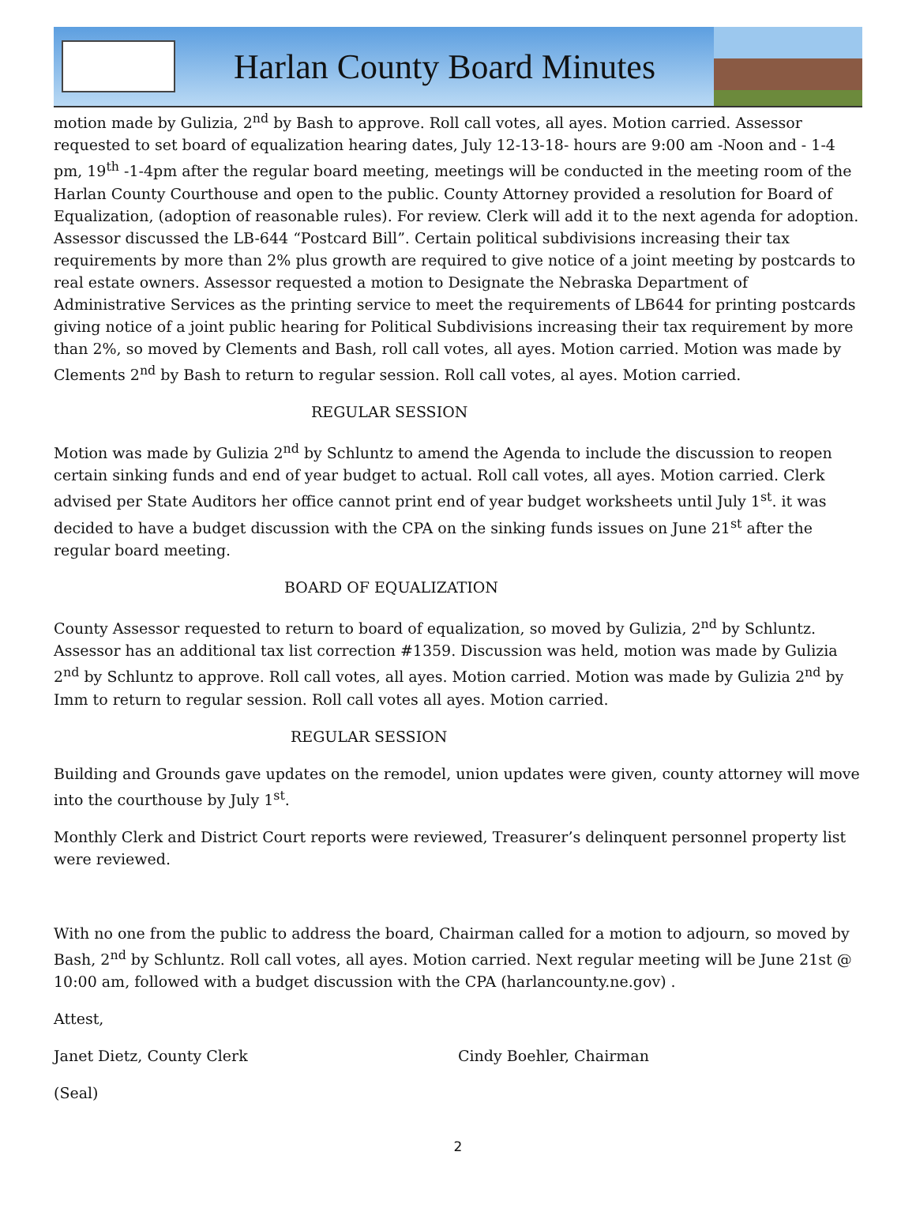Harlan County Board Minutes
motion made by Gulizia, 2<sup>nd</sup> by Bash to approve. Roll call votes, all ayes. Motion carried. Assessor requested to set board of equalization hearing dates, July 12-13-18- hours are 9:00 am -Noon and - 1-4 pm, 19<sup>th</sup> -1-4pm after the regular board meeting, meetings will be conducted in the meeting room of the Harlan County Courthouse and open to the public. County Attorney provided a resolution for Board of Equalization, (adoption of reasonable rules). For review. Clerk will add it to the next agenda for adoption. Assessor discussed the LB-644 “Postcard Bill”. Certain political subdivisions increasing their tax requirements by more than 2% plus growth are required to give notice of a joint meeting by postcards to real estate owners. Assessor requested a motion to Designate the Nebraska Department of Administrative Services as the printing service to meet the requirements of LB644 for printing postcards giving notice of a joint public hearing for Political Subdivisions increasing their tax requirement by more than 2%, so moved by Clements and Bash, roll call votes, all ayes. Motion carried. Motion was made by Clements 2<sup>nd</sup> by Bash to return to regular session. Roll call votes, al ayes. Motion carried.
REGULAR SESSION
Motion was made by Gulizia 2<sup>nd</sup> by Schluntz to amend the Agenda to include the discussion to reopen certain sinking funds and end of year budget to actual. Roll call votes, all ayes. Motion carried. Clerk advised per State Auditors her office cannot print end of year budget worksheets until July 1<sup>st</sup>. it was decided to have a budget discussion with the CPA on the sinking funds issues on June 21<sup>st</sup> after the regular board meeting.
BOARD OF EQUALIZATION
County Assessor requested to return to board of equalization, so moved by Gulizia, 2<sup>nd</sup> by Schluntz. Assessor has an additional tax list correction #1359. Discussion was held, motion was made by Gulizia 2<sup>nd</sup> by Schluntz to approve. Roll call votes, all ayes. Motion carried. Motion was made by Gulizia 2<sup>nd</sup> by Imm to return to regular session. Roll call votes all ayes. Motion carried.
REGULAR SESSION
Building and Grounds gave updates on the remodel, union updates were given, county attorney will move into the courthouse by July 1<sup>st</sup>.
Monthly Clerk and District Court reports were reviewed, Treasurer’s delinquent personnel property list were reviewed.
With no one from the public to address the board, Chairman called for a motion to adjourn, so moved by Bash, 2<sup>nd</sup> by Schluntz. Roll call votes, all ayes. Motion carried. Next regular meeting will be June 21st @ 10:00 am, followed with a budget discussion with the CPA (harlancounty.ne.gov) .
Attest,
Janet Dietz, County Clerk Cindy Boehler, Chairman
(Seal)
2